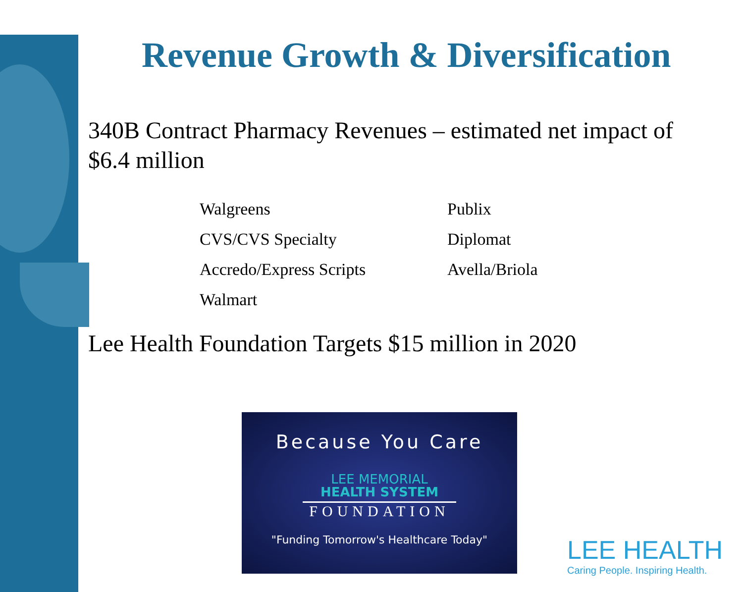Revenue Growth & Diversification
340B Contract Pharmacy Revenues – estimated net impact of $6.4 million
Walgreens
CVS/CVS Specialty
Accredo/Express Scripts
Walmart
Publix
Diplomat
Avella/Briola
Lee Health Foundation Targets $15 million in 2020
Because You Care
LEE MEMORIAL
HEALTH SYSTEM
FOUNDATION
"Funding Tomorrow's Healthcare Today"
LEE HEALTH
Caring People. Inspiring Health.